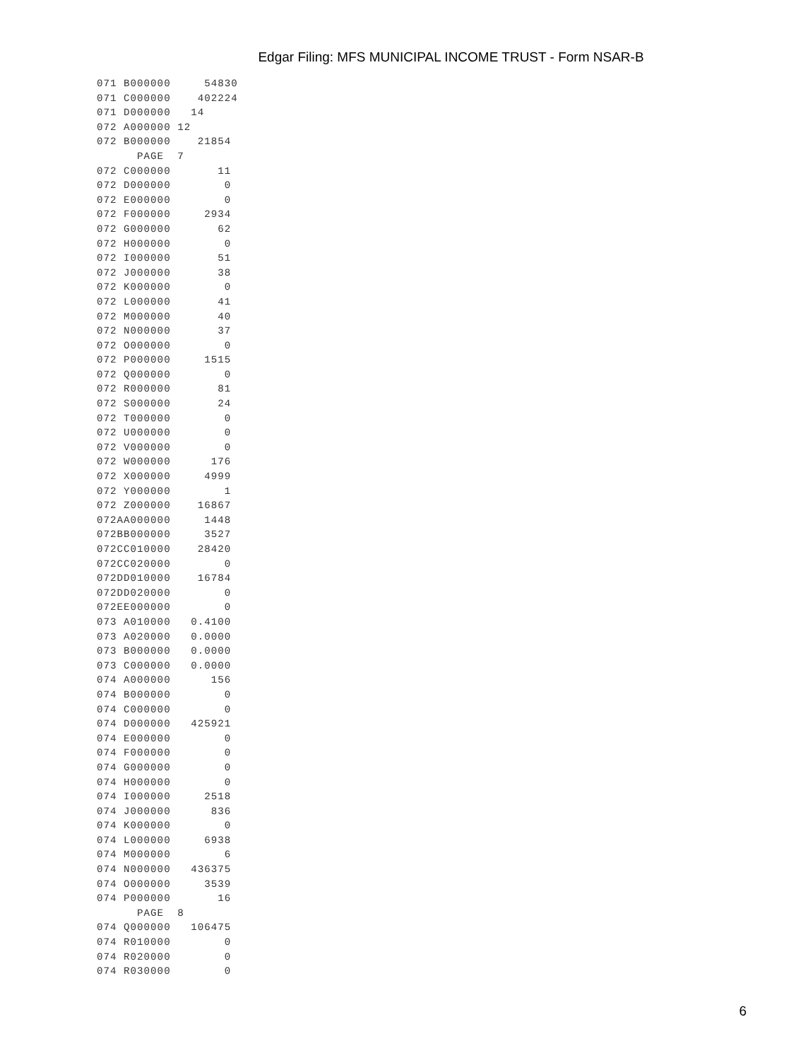Edgar Filing: MFS MUNICIPAL INCOME TRUST - Form NSAR-B
071 B000000     54830
071 C000000    402224
071 D000000   14
072 A000000 12
072 B000000    21854
      PAGE  7
072 C000000       11
072 D000000        0
072 E000000        0
072 F000000     2934
072 G000000       62
072 H000000        0
072 I000000       51
072 J000000       38
072 K000000        0
072 L000000       41
072 M000000       40
072 N000000       37
072 O000000        0
072 P000000     1515
072 Q000000        0
072 R000000       81
072 S000000       24
072 T000000        0
072 U000000        0
072 V000000        0
072 W000000      176
072 X000000     4999
072 Y000000        1
072 Z000000    16867
072AA000000     1448
072BB000000     3527
072CC010000    28420
072CC020000        0
072DD010000    16784
072DD020000        0
072EE000000        0
073 A010000   0.4100
073 A020000   0.0000
073 B000000   0.0000
073 C000000   0.0000
074 A000000      156
074 B000000        0
074 C000000        0
074 D000000   425921
074 E000000        0
074 F000000        0
074 G000000        0
074 H000000        0
074 I000000     2518
074 J000000      836
074 K000000        0
074 L000000     6938
074 M000000        6
074 N000000   436375
074 O000000     3539
074 P000000       16
      PAGE  8
074 Q000000   106475
074 R010000        0
074 R020000        0
074 R030000        0
6